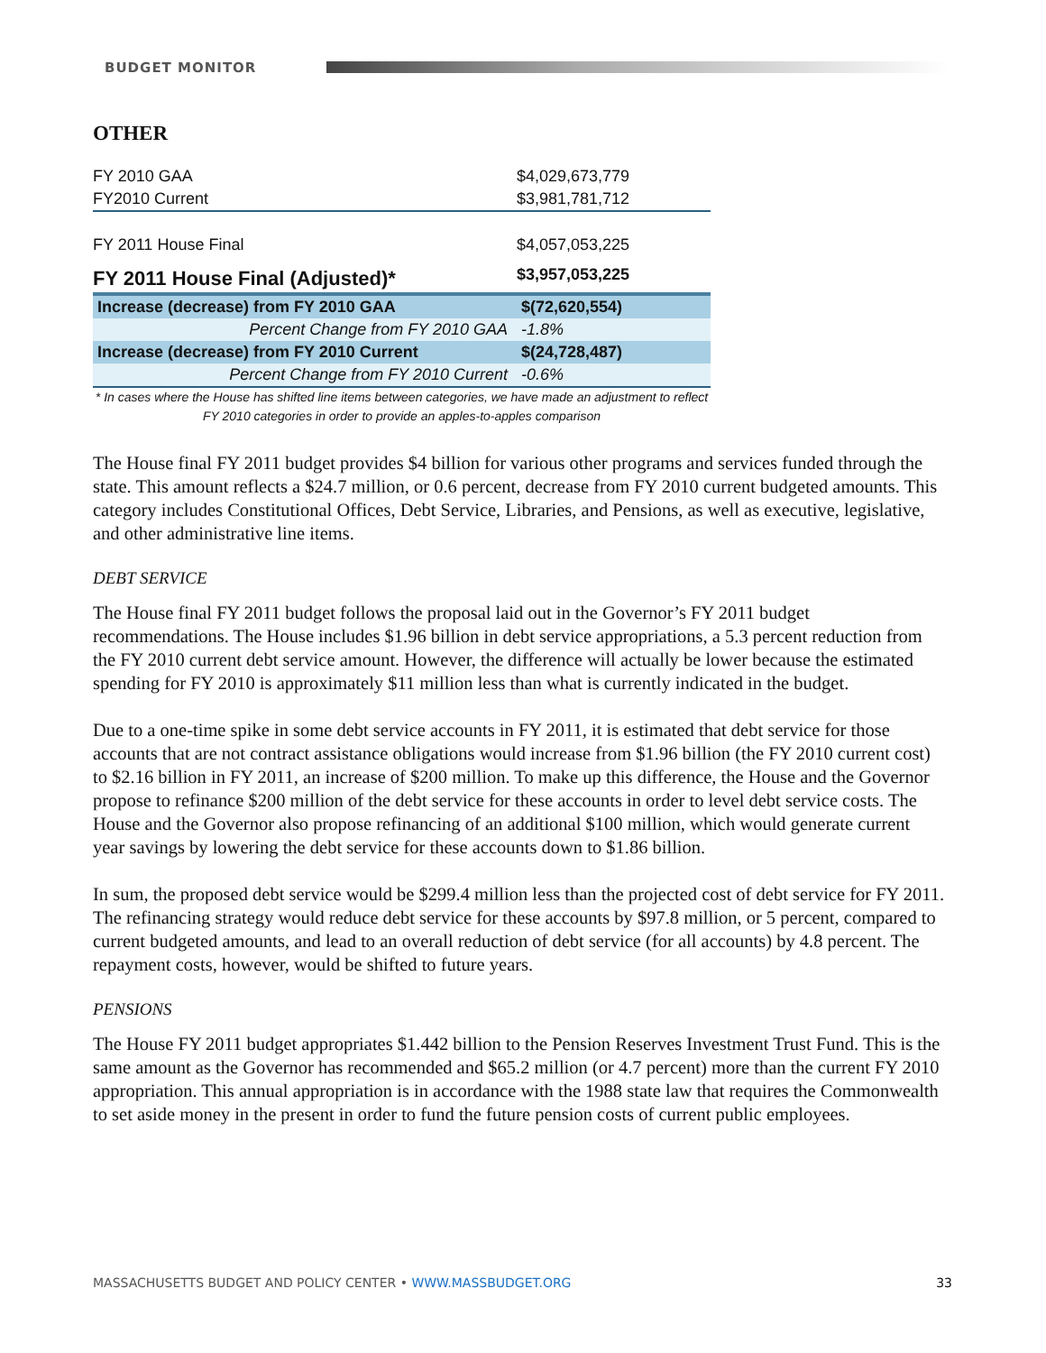BUDGET MONITOR
OTHER
| FY 2010 GAA | $4,029,673,779 |
| FY2010 Current | $3,981,781,712 |
| FY 2011 House Final | $4,057,053,225 |
| FY 2011 House Final (Adjusted)* | $3,957,053,225 |
| Increase (decrease) from FY 2010 GAA | $(72,620,554) |
| Percent Change from FY 2010 GAA | -1.8% |
| Increase (decrease) from FY 2010 Current | $(24,728,487) |
| Percent Change from FY 2010 Current | -0.6% |
* In cases where the House has shifted line items between categories, we have made an adjustment to reflect FY 2010 categories in order to provide an apples-to-apples comparison
The House final FY 2011 budget provides $4 billion for various other programs and services funded through the state. This amount reflects a $24.7 million, or 0.6 percent, decrease from FY 2010 current budgeted amounts. This category includes Constitutional Offices, Debt Service, Libraries, and Pensions, as well as executive, legislative, and other administrative line items.
DEBT SERVICE
The House final FY 2011 budget follows the proposal laid out in the Governor’s FY 2011 budget recommendations. The House includes $1.96 billion in debt service appropriations, a 5.3 percent reduction from the FY 2010 current debt service amount. However, the difference will actually be lower because the estimated spending for FY 2010 is approximately $11 million less than what is currently indicated in the budget.
Due to a one-time spike in some debt service accounts in FY 2011, it is estimated that debt service for those accounts that are not contract assistance obligations would increase from $1.96 billion (the FY 2010 current cost) to $2.16 billion in FY 2011, an increase of $200 million. To make up this difference, the House and the Governor propose to refinance $200 million of the debt service for these accounts in order to level debt service costs. The House and the Governor also propose refinancing of an additional $100 million, which would generate current year savings by lowering the debt service for these accounts down to $1.86 billion.
In sum, the proposed debt service would be $299.4 million less than the projected cost of debt service for FY 2011. The refinancing strategy would reduce debt service for these accounts by $97.8 million, or 5 percent, compared to current budgeted amounts, and lead to an overall reduction of debt service (for all accounts) by 4.8 percent. The repayment costs, however, would be shifted to future years.
PENSIONS
The House FY 2011 budget appropriates $1.442 billion to the Pension Reserves Investment Trust Fund. This is the same amount as the Governor has recommended and $65.2 million (or 4.7 percent) more than the current FY 2010 appropriation. This annual appropriation is in accordance with the 1988 state law that requires the Commonwealth to set aside money in the present in order to fund the future pension costs of current public employees.
MASSACHUSETTS BUDGET AND POLICY CENTER • WWW.MASSBUDGET.ORG 33